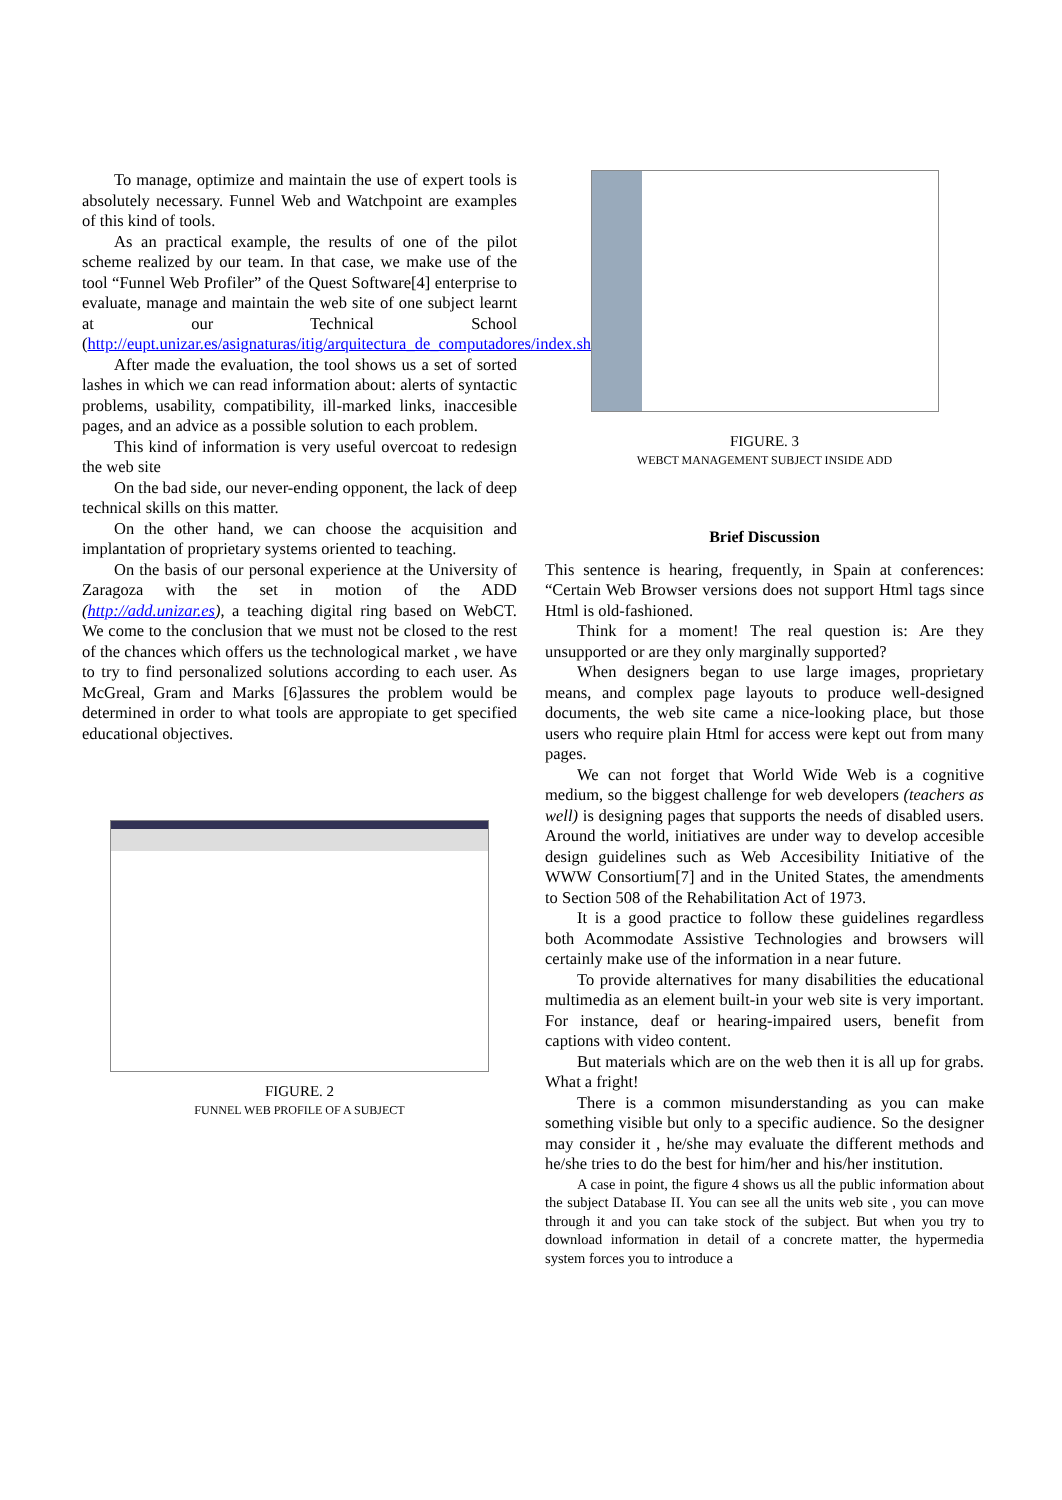To manage, optimize and maintain the use of expert tools is absolutely necessary. Funnel Web and Watchpoint are examples of this kind of tools.
As an practical example, the results of one of the pilot scheme realized by our team. In that case, we make use of the tool “Funnel Web Profiler” of the Quest Software[4] enterprise to evaluate, manage and maintain the web site of one subject learnt at our Technical School (http://eupt.unizar.es/asignaturas/itig/arquitectura_de_computadores/index.shtml).
After made the evaluation, the tool shows us a set of sorted lashes in which we can read information about: alerts of syntactic problems, usability, compatibility, ill-marked links, inaccesible pages, and an advice as a possible solution to each problem.
This kind of information is very useful overcoat to redesign the web site
On the bad side, our never-ending opponent, the lack of deep technical skills on this matter.
On the other hand, we can choose the acquisition and implantation of proprietary systems oriented to teaching.
On the basis of our personal experience at the University of Zaragoza with the set in motion of the ADD (http://add.unizar.es), a teaching digital ring based on WebCT. We come to the conclusion that we must not be closed to the rest of the chances which offers us the technological market , we have to try to find personalized solutions according to each user. As McGreal, Gram and Marks [6]assures the problem would be determined in order to what tools are appropiate to get specified educational objectives.
FIGURE. 2
FUNNEL WEB PROFILE OF A SUBJECT
FIGURE. 3
WEBCT MANAGEMENT SUBJECT INSIDE ADD
Brief Discussion
This sentence is hearing, frequently, in Spain at conferences: “Certain Web Browser versions does not support Html tags since Html is old-fashioned.
Think for a moment! The real question is: Are they unsupported or are they only marginally supported?
When designers began to use large images, proprietary means, and complex page layouts to produce well-designed documents, the web site came a nice-looking place, but those users who require plain Html for access were kept out from many pages.
We can not forget that World Wide Web is a cognitive medium, so the biggest challenge for web developers (teachers as well) is designing pages that supports the needs of disabled users. Around the world, initiatives are under way to develop accesible design guidelines such as Web Accesibility Initiative of the WWW Consortium[7] and in the United States, the amendments to Section 508 of the Rehabilitation Act of 1973.
It is a good practice to follow these guidelines regardless both Acommodate Assistive Technologies and browsers will certainly make use of the information in a near future.
To provide alternatives for many disabilities the educational multimedia as an element built-in your web site is very important. For instance, deaf or hearing-impaired users, benefit from captions with video content.
But materials which are on the web then it is all up for grabs. What a fright!
There is a common misunderstanding as you can make something visible but only to a specific audience. So the designer may consider it , he/she may evaluate the different methods and he/she tries to do the best for him/her and his/her institution.
A case in point, the figure 4 shows us all the public information about the subject Database II. You can see all the units web site , you can move through it and you can take stock of the subject. But when you try to download information in detail of a concrete matter, the hypermedia system forces you to introduce a